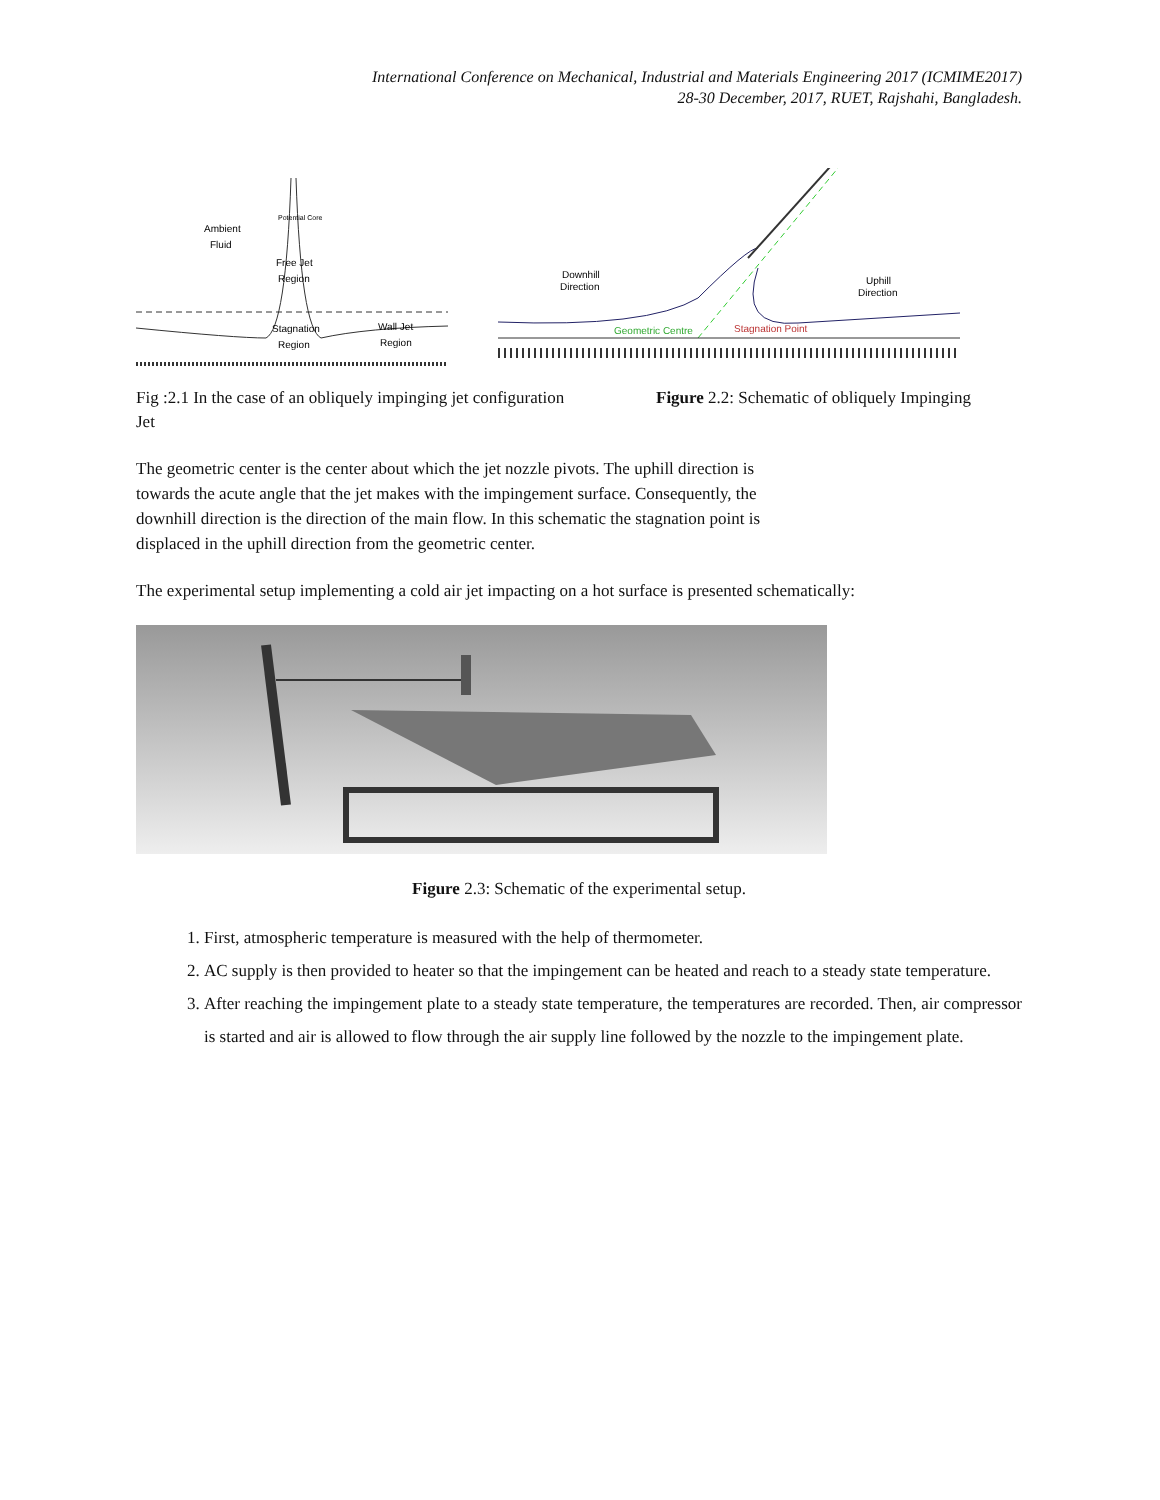International Conference on Mechanical, Industrial and Materials Engineering 2017 (ICMIME2017)
28-30 December, 2017, RUET, Rajshahi, Bangladesh.
Ambient
Fluid
Potential Core
Free Jet
Region
Stagnation
Region
Wall Jet
Region
Downhill
Direction
Uphill
Direction
Geometric Centre
Stagnation Point
Fig :2.1 In the case of an obliquely impinging jet configuration
Jet
Figure 2.2: Schematic of obliquely Impinging
The geometric center is the center about which the jet nozzle pivots. The uphill direction is towards the acute angle that the jet makes with the impingement surface. Consequently, the downhill direction is the direction of the main flow. In this schematic the stagnation point is displaced in the uphill direction from the geometric center.
The experimental setup implementing a cold air jet impacting on a hot surface is presented schematically:
Figure 2.3: Schematic of the experimental setup.
1. First, atmospheric temperature is measured with the help of thermometer.
2. AC supply is then provided to heater so that the impingement can be heated and reach to a steady state temperature.
3. After reaching the impingement plate to a steady state temperature, the temperatures are recorded. Then, air compressor is started and air is allowed to flow through the air supply line followed by the nozzle to the impingement plate.